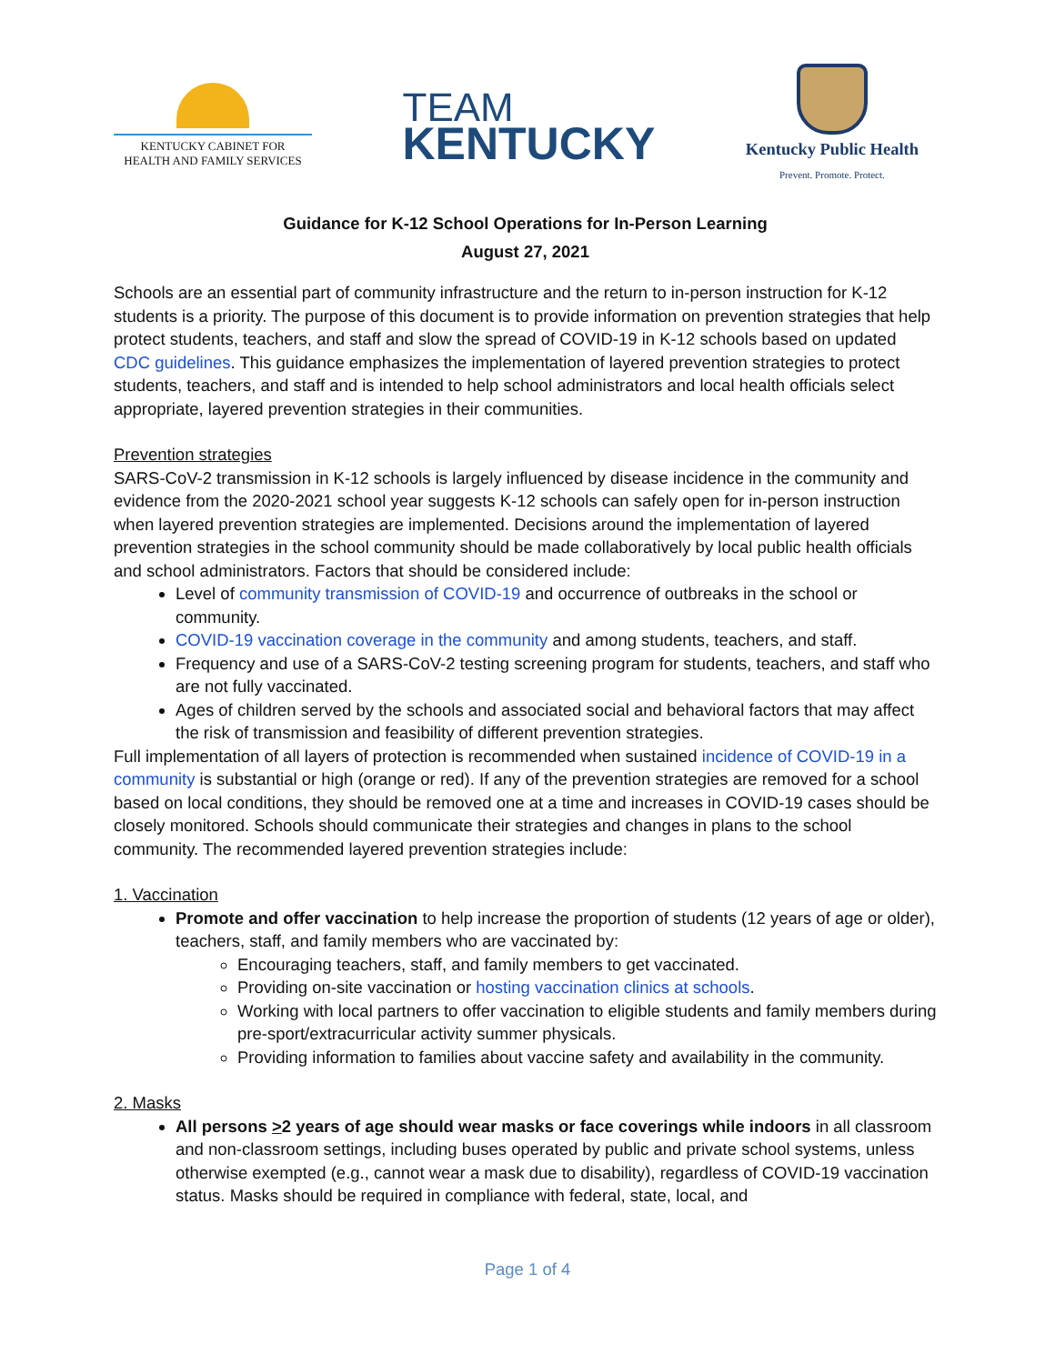KENTUCKY CABINET FOR
HEALTH AND FAMILY SERVICES
TEAM
KENTUCKY
Kentucky Public Health
Prevent. Promote. Protect.
Guidance for K-12 School Operations for In-Person Learning
August 27, 2021
Schools are an essential part of community infrastructure and the return to in-person instruction for K-12 students is a priority. The purpose of this document is to provide information on prevention strategies that help protect students, teachers, and staff and slow the spread of COVID-19 in K-12 schools based on updated CDC guidelines. This guidance emphasizes the implementation of layered prevention strategies to protect students, teachers, and staff and is intended to help school administrators and local health officials select appropriate, layered prevention strategies in their communities.
Prevention strategies
SARS-CoV-2 transmission in K-12 schools is largely influenced by disease incidence in the community and evidence from the 2020-2021 school year suggests K-12 schools can safely open for in-person instruction when layered prevention strategies are implemented. Decisions around the implementation of layered prevention strategies in the school community should be made collaboratively by local public health officials and school administrators. Factors that should be considered include:
Level of community transmission of COVID-19 and occurrence of outbreaks in the school or community.
COVID-19 vaccination coverage in the community and among students, teachers, and staff.
Frequency and use of a SARS-CoV-2 testing screening program for students, teachers, and staff who are not fully vaccinated.
Ages of children served by the schools and associated social and behavioral factors that may affect the risk of transmission and feasibility of different prevention strategies.
Full implementation of all layers of protection is recommended when sustained incidence of COVID-19 in a community is substantial or high (orange or red). If any of the prevention strategies are removed for a school based on local conditions, they should be removed one at a time and increases in COVID-19 cases should be closely monitored. Schools should communicate their strategies and changes in plans to the school community. The recommended layered prevention strategies include:
1. Vaccination
Promote and offer vaccination to help increase the proportion of students (12 years of age or older), teachers, staff, and family members who are vaccinated by:
Encouraging teachers, staff, and family members to get vaccinated.
Providing on-site vaccination or hosting vaccination clinics at schools.
Working with local partners to offer vaccination to eligible students and family members during pre-sport/extracurricular activity summer physicals.
Providing information to families about vaccine safety and availability in the community.
2. Masks
All persons >2 years of age should wear masks or face coverings while indoors in all classroom and non-classroom settings, including buses operated by public and private school systems, unless otherwise exempted (e.g., cannot wear a mask due to disability), regardless of COVID-19 vaccination status. Masks should be required in compliance with federal, state, local, and
Page 1 of 4